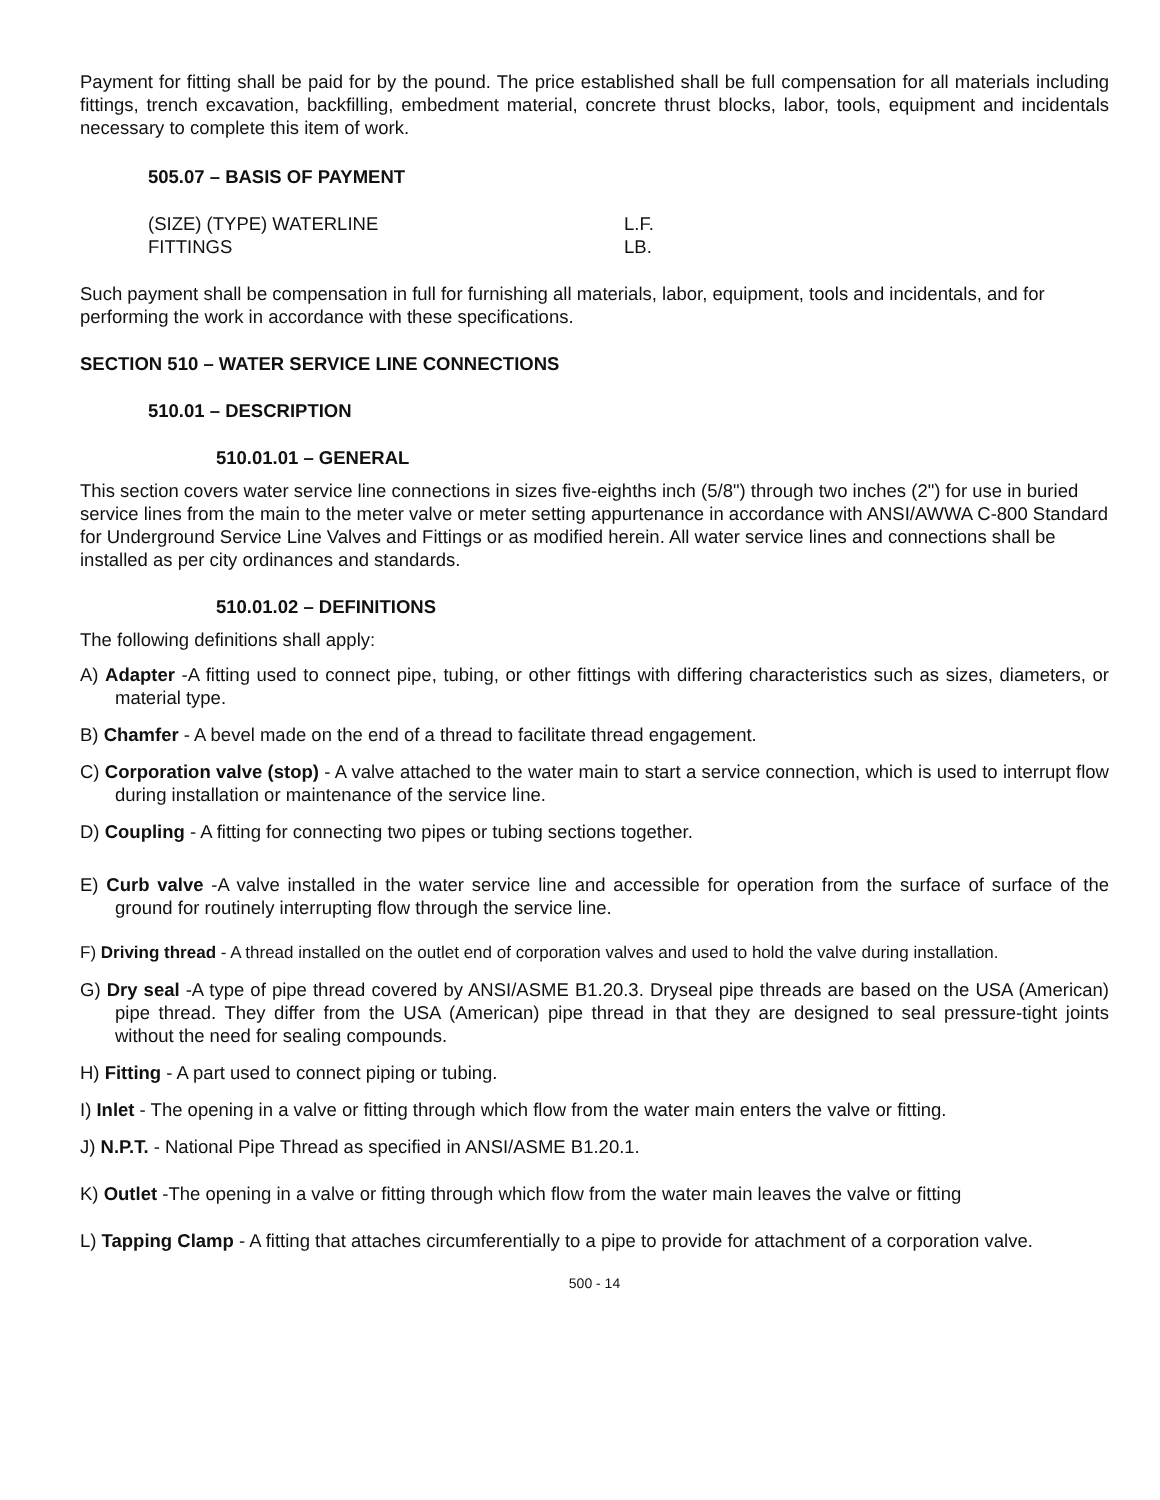Payment for fitting shall be paid for by the pound. The price established shall be full compensation for all materials including fittings, trench excavation, backfilling, embedment material, concrete thrust blocks, labor, tools, equipment and incidentals necessary to complete this item of work.
505.07 – BASIS OF PAYMENT
| (SIZE) (TYPE) WATERLINE | L.F. |
| FITTINGS | LB. |
Such payment shall be compensation in full for furnishing all materials, labor, equipment, tools and incidentals, and for performing the work in accordance with these specifications.
SECTION 510 – WATER SERVICE LINE CONNECTIONS
510.01 – DESCRIPTION
510.01.01 – GENERAL
This section covers water service line connections in sizes five-eighths inch (5/8") through two inches (2") for use in buried service lines from the main to the meter valve or meter setting appurtenance in accordance with ANSI/AWWA C-800 Standard for Underground Service Line Valves and Fittings or as modified herein. All water service lines and connections shall be installed as per city ordinances and standards.
510.01.02 – DEFINITIONS
The following definitions shall apply:
A) Adapter -A fitting used to connect pipe, tubing, or other fittings with differing characteristics such as sizes, diameters, or material type.
B) Chamfer - A bevel made on the end of a thread to facilitate thread engagement.
C) Corporation valve (stop) - A valve attached to the water main to start a service connection, which is used to interrupt flow during installation or maintenance of the service line.
D) Coupling - A fitting for connecting two pipes or tubing sections together.
E) Curb valve -A valve installed in the water service line and accessible for operation from the surface of surface of the ground for routinely interrupting flow through the service line.
F) Driving thread - A thread installed on the outlet end of corporation valves and used to hold the valve during installation.
G) Dry seal -A type of pipe thread covered by ANSI/ASME B1.20.3. Dryseal pipe threads are based on the USA (American) pipe thread. They differ from the USA (American) pipe thread in that they are designed to seal pressure-tight joints without the need for sealing compounds.
H) Fitting - A part used to connect piping or tubing.
I) Inlet - The opening in a valve or fitting through which flow from the water main enters the valve or fitting.
J) N.P.T. - National Pipe Thread as specified in ANSI/ASME B1.20.1.
K) Outlet -The opening in a valve or fitting through which flow from the water main leaves the valve or fitting
L) Tapping Clamp - A fitting that attaches circumferentially to a pipe to provide for attachment of a corporation valve.
500 - 14